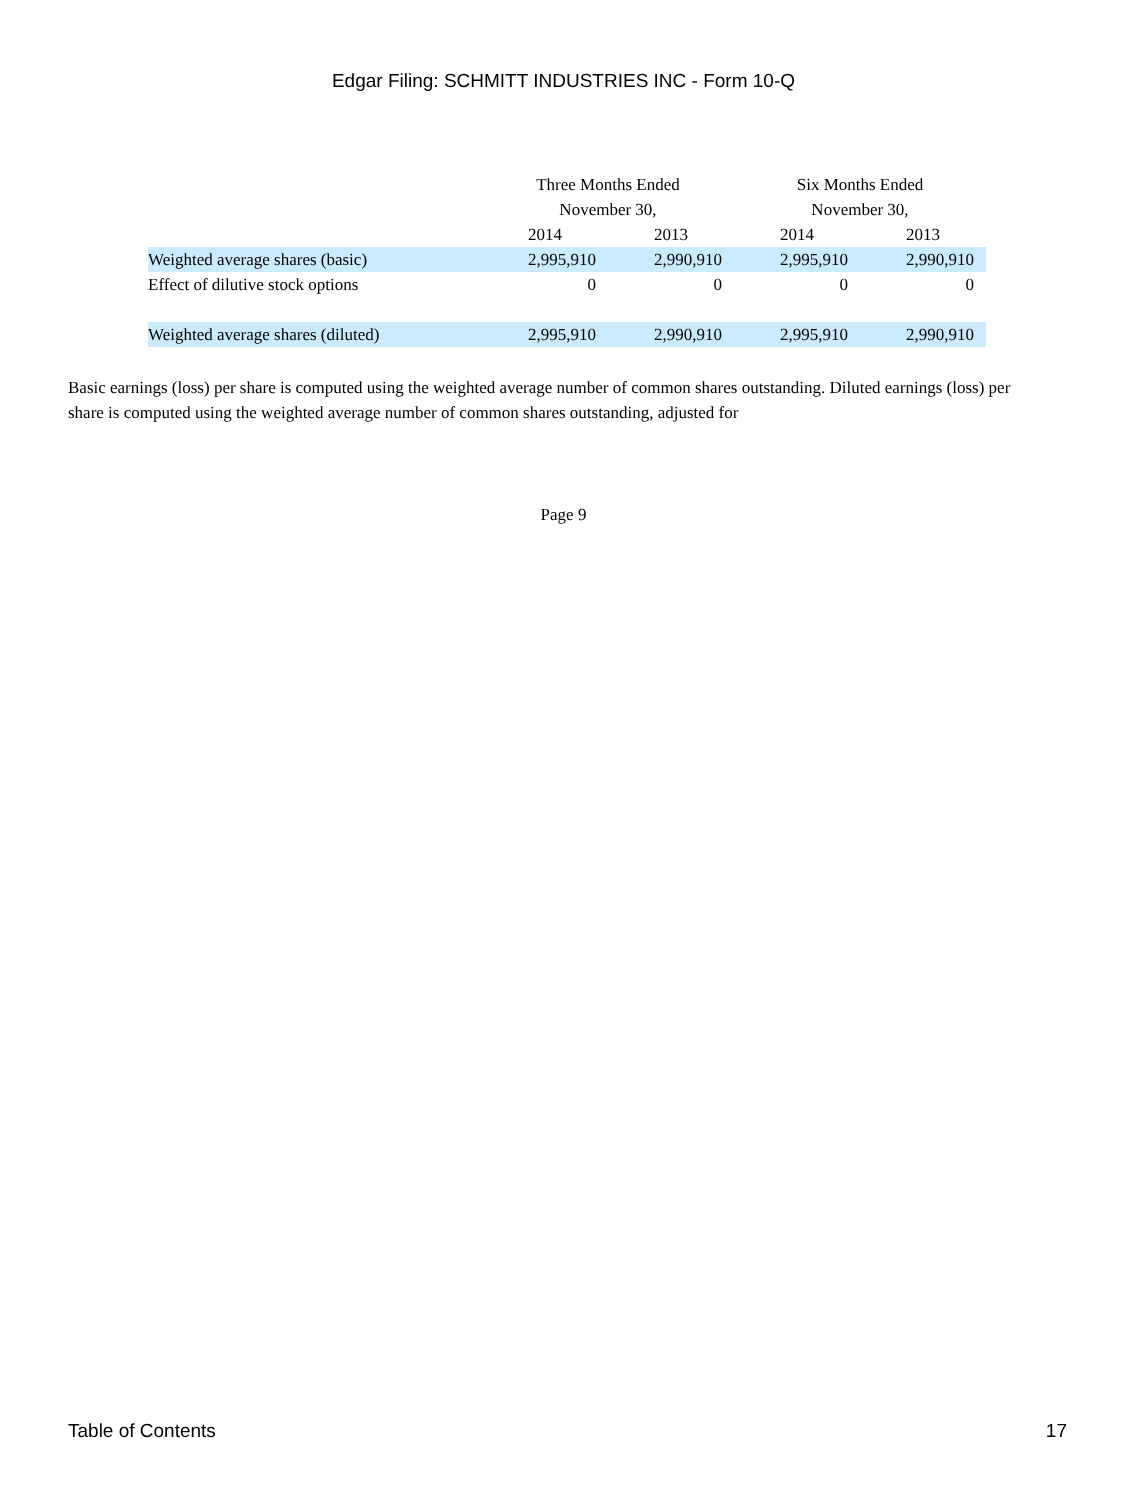Edgar Filing: SCHMITT INDUSTRIES INC - Form 10-Q
| | Three Months Ended November 30, | | Six Months Ended November 30, | |
| --- | --- | --- | --- | --- |
| | 2014 | 2013 | 2014 | 2013 |
| Weighted average shares (basic) | 2,995,910 | 2,990,910 | 2,995,910 | 2,990,910 |
| Effect of dilutive stock options | 0 | 0 | 0 | 0 |
| Weighted average shares (diluted) | 2,995,910 | 2,990,910 | 2,995,910 | 2,990,910 |
Basic earnings (loss) per share is computed using the weighted average number of common shares outstanding. Diluted earnings (loss) per share is computed using the weighted average number of common shares outstanding, adjusted for
Page 9
Table of Contents 17